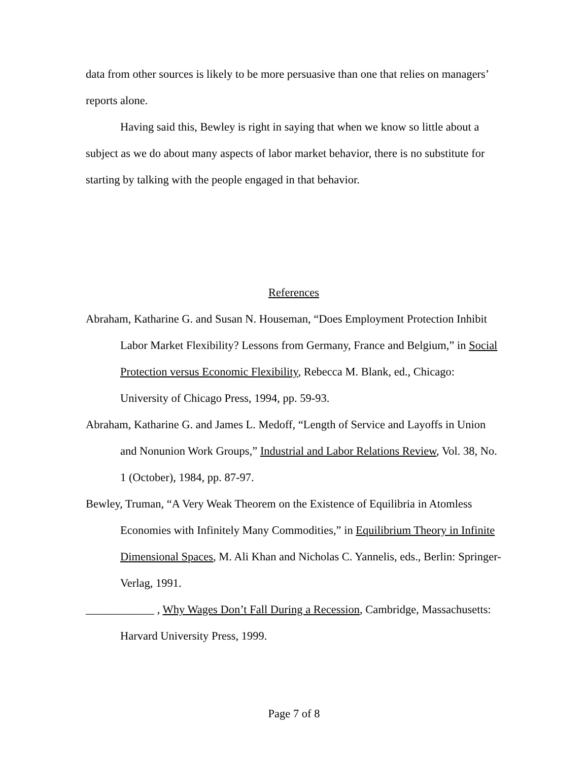data from other sources is likely to be more persuasive than one that relies on managers’ reports alone.
Having said this, Bewley is right in saying that when we know so little about a subject as we do about many aspects of labor market behavior, there is no substitute for starting by talking with the people engaged in that behavior.
References
Abraham, Katharine G. and Susan N. Houseman, “Does Employment Protection Inhibit Labor Market Flexibility? Lessons from Germany, France and Belgium,” in Social Protection versus Economic Flexibility, Rebecca M. Blank, ed., Chicago: University of Chicago Press, 1994, pp. 59-93.
Abraham, Katharine G. and James L. Medoff, “Length of Service and Layoffs in Union and Nonunion Work Groups,” Industrial and Labor Relations Review, Vol. 38, No. 1 (October), 1984, pp. 87-97.
Bewley, Truman, “A Very Weak Theorem on the Existence of Equilibria in Atomless Economies with Infinitely Many Commodities,” in Equilibrium Theory in Infinite Dimensional Spaces, M. Ali Khan and Nicholas C. Yannelis, eds., Berlin: Springer-Verlag, 1991.
____________ , Why Wages Don’t Fall During a Recession, Cambridge, Massachusetts: Harvard University Press, 1999.
Page 7 of 8